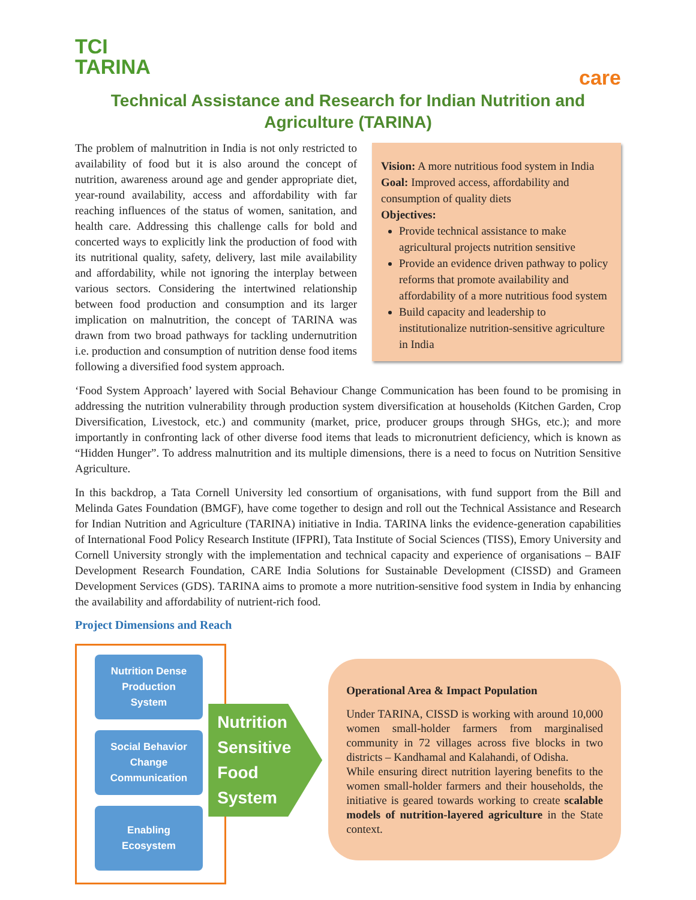TCI
TARINA
care
Technical Assistance and Research for Indian Nutrition and
Agriculture (TARINA)
Vision: A more nutritious food system in India
Goal: Improved access, affordability and consumption of quality diets
Objectives:
Provide technical assistance to make agricultural projects nutrition sensitive
Provide an evidence driven pathway to policy reforms that promote availability and affordability of a more nutritious food system
Build capacity and leadership to institutionalize nutrition-sensitive agriculture in India
The problem of malnutrition in India is not only restricted to availability of food but it is also around the concept of nutrition, awareness around age and gender appropriate diet, year-round availability, access and affordability with far reaching influences of the status of women, sanitation, and health care. Addressing this challenge calls for bold and concerted ways to explicitly link the production of food with its nutritional quality, safety, delivery, last mile availability and affordability, while not ignoring the interplay between various sectors. Considering the intertwined relationship between food production and consumption and its larger implication on malnutrition, the concept of TARINA was drawn from two broad pathways for tackling undernutrition i.e. production and consumption of nutrition dense food items following a diversified food system approach.
‘Food System Approach’ layered with Social Behaviour Change Communication has been found to be promising in addressing the nutrition vulnerability through production system diversification at households (Kitchen Garden, Crop Diversification, Livestock, etc.) and community (market, price, producer groups through SHGs, etc.); and more importantly in confronting lack of other diverse food items that leads to micronutrient deficiency, which is known as “Hidden Hunger”. To address malnutrition and its multiple dimensions, there is a need to focus on Nutrition Sensitive Agriculture.
In this backdrop, a Tata Cornell University led consortium of organisations, with fund support from the Bill and Melinda Gates Foundation (BMGF), have come together to design and roll out the Technical Assistance and Research for Indian Nutrition and Agriculture (TARINA) initiative in India. TARINA links the evidence-generation capabilities of International Food Policy Research Institute (IFPRI), Tata Institute of Social Sciences (TISS), Emory University and Cornell University strongly with the implementation and technical capacity and experience of organisations – BAIF Development Research Foundation, CARE India Solutions for Sustainable Development (CISSD) and Grameen Development Services (GDS). TARINA aims to promote a more nutrition-sensitive food system in India by enhancing the availability and affordability of nutrient-rich food.
Project Dimensions and Reach
Nutrition Dense
Production
System
Social Behavior
Change
Communication
Enabling
Ecosystem
Nutrition
Sensitive
Food
System
Operational Area & Impact Population
Under TARINA, CISSD is working with around 10,000 women small-holder farmers from marginalised community in 72 villages across five blocks in two districts – Kandhamal and Kalahandi, of Odisha.
While ensuring direct nutrition layering benefits to the women small-holder farmers and their households, the initiative is geared towards working to create scalable models of nutrition-layered agriculture in the State context.